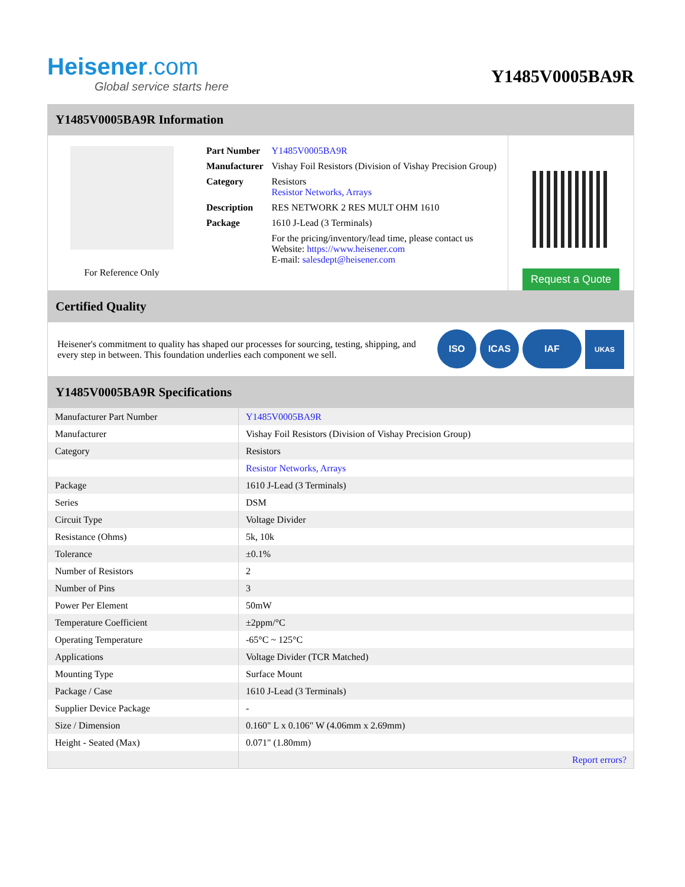Heisener.com
Global service starts here
Y1485V0005BA9R
Y1485V0005BA9R Information
For Reference Only
| Part Number | Y1485V0005BA9R |
| Manufacturer | Vishay Foil Resistors (Division of Vishay Precision Group) |
| Category | Resistors Resistor Networks, Arrays |
| Description | RES NETWORK 2 RES MULT OHM 1610 |
| Package | 1610 J-Lead (3 Terminals) |
| | For the pricing/inventory/lead time, please contact us Website: https://www.heisener.com E-mail: salesdept@heisener.com |
Request a Quote
Certified Quality
Heisener's commitment to quality has shaped our processes for sourcing, testing, shipping, and every step in between. This foundation underlies each component we sell.
ISO ICAS IAF UKAS
Y1485V0005BA9R Specifications
| Manufacturer Part Number | Y1485V0005BA9R |
| Manufacturer | Vishay Foil Resistors (Division of Vishay Precision Group) |
| Category | Resistors |
| | Resistor Networks, Arrays |
| Package | 1610 J-Lead (3 Terminals) |
| Series | DSM |
| Circuit Type | Voltage Divider |
| Resistance (Ohms) | 5k, 10k |
| Tolerance | ±0.1% |
| Number of Resistors | 2 |
| Number of Pins | 3 |
| Power Per Element | 50mW |
| Temperature Coefficient | ±2ppm/°C |
| Operating Temperature | -65°C ~ 125°C |
| Applications | Voltage Divider (TCR Matched) |
| Mounting Type | Surface Mount |
| Package / Case | 1610 J-Lead (3 Terminals) |
| Supplier Device Package | - |
| Size / Dimension | 0.160" L x 0.106" W (4.06mm x 2.69mm) |
| Height - Seated (Max) | 0.071" (1.80mm) |
| | Report errors? |